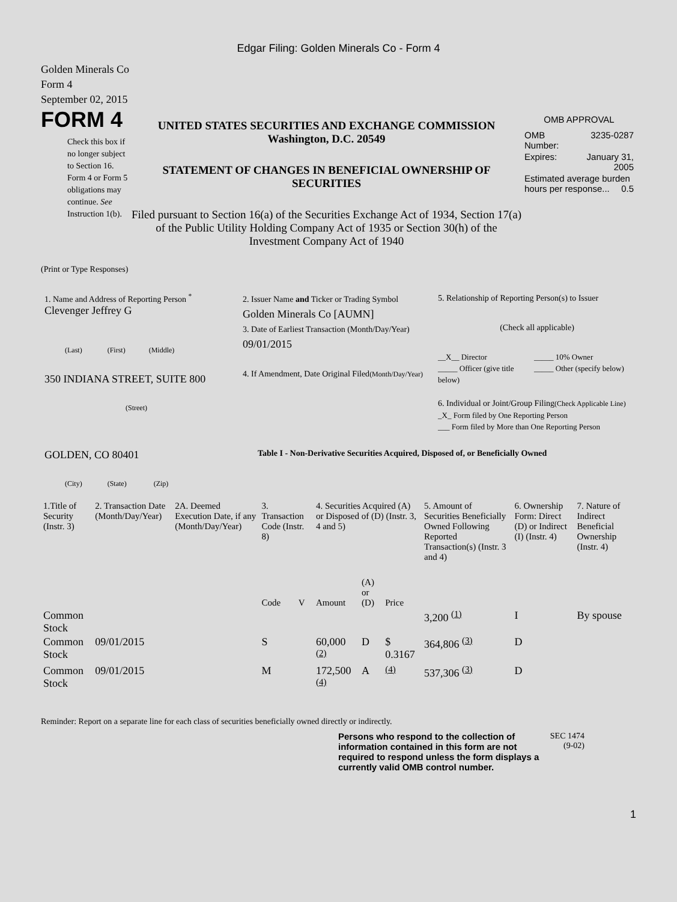Edgar Filing: Golden Minerals Co - Form 4
Golden Minerals Co
Form 4
September 02, 2015
FORM 4
Check this box if no longer subject to Section 16. Form 4 or Form 5 obligations may continue. See Instruction 1(b).
UNITED STATES SECURITIES AND EXCHANGE COMMISSION
Washington, D.C. 20549
STATEMENT OF CHANGES IN BENEFICIAL OWNERSHIP OF SECURITIES
Filed pursuant to Section 16(a) of the Securities Exchange Act of 1934, Section 17(a) of the Public Utility Holding Company Act of 1935 or Section 30(h) of the Investment Company Act of 1940
OMB APPROVAL
| OMB Number: | 3235-0287 |
| Expires: | January 31, 2005 |
| Estimated average burden hours per response... 0.5 | |
(Print or Type Responses)
1. Name and Address of Reporting Person <sup>*</sup>
Clevenger Jeffrey G
(Last) (First) (Middle)
350 INDIANA STREET, SUITE 800
(Street)
GOLDEN, CO 80401
(City) (State) (Zip)
2. Issuer Name and Ticker or Trading Symbol
Golden Minerals Co [AUMN]
3. Date of Earliest Transaction (Month/Day/Year)
09/01/2015
4. If Amendment, Date Original Filed(Month/Day/Year)
5. Relationship of Reporting Person(s) to Issuer
(Check all applicable)
__X__ Director
_____ Officer (give title below)
_____ 10% Owner
_____ Other (specify below)
6. Individual or Joint/Group Filing(Check Applicable Line)
_X_ Form filed by One Reporting Person
___ Form filed by More than One Reporting Person
Table I - Non-Derivative Securities Acquired, Disposed of, or Beneficially Owned
| 1.Title of Security (Instr. 3) | 2. Transaction Date (Month/Day/Year) | 2A. Deemed Execution Date, if any (Month/Day/Year) | 3. Transaction Code (Instr. 8) | | 4. Securities Acquired (A) or Disposed of (D) (Instr. 3, 4 and 5) | | | 5. Amount of Securities Beneficially Owned Following Reported Transaction(s) (Instr. 3 and 4) | 6. Ownership Form: Direct (D) or Indirect (I) (Instr. 4) | 7. Nature of Indirect Beneficial Ownership (Instr. 4) |
| --- | --- | --- | --- | --- | --- | --- | --- | --- | --- | --- |
| | | | Code | V | Amount | (A) or (D) | Price | | | |
| Common Stock | | | | | | | | 3,200 <sup>(1)</sup> | I | By spouse |
| Common Stock | 09/01/2015 | | S | | 60,000 <sup>(2)</sup> | D | $ 0.3167 | 364,806 <sup>(3)</sup> | D | |
| Common Stock | 09/01/2015 | | M | | 172,500 <sup>(4)</sup> | A | <sup>(4)</sup> | 537,306 <sup>(3)</sup> | D | |
Reminder: Report on a separate line for each class of securities beneficially owned directly or indirectly.
Persons who respond to the collection of information contained in this form are not required to respond unless the form displays a currently valid OMB control number.
SEC 1474 (9-02)
1